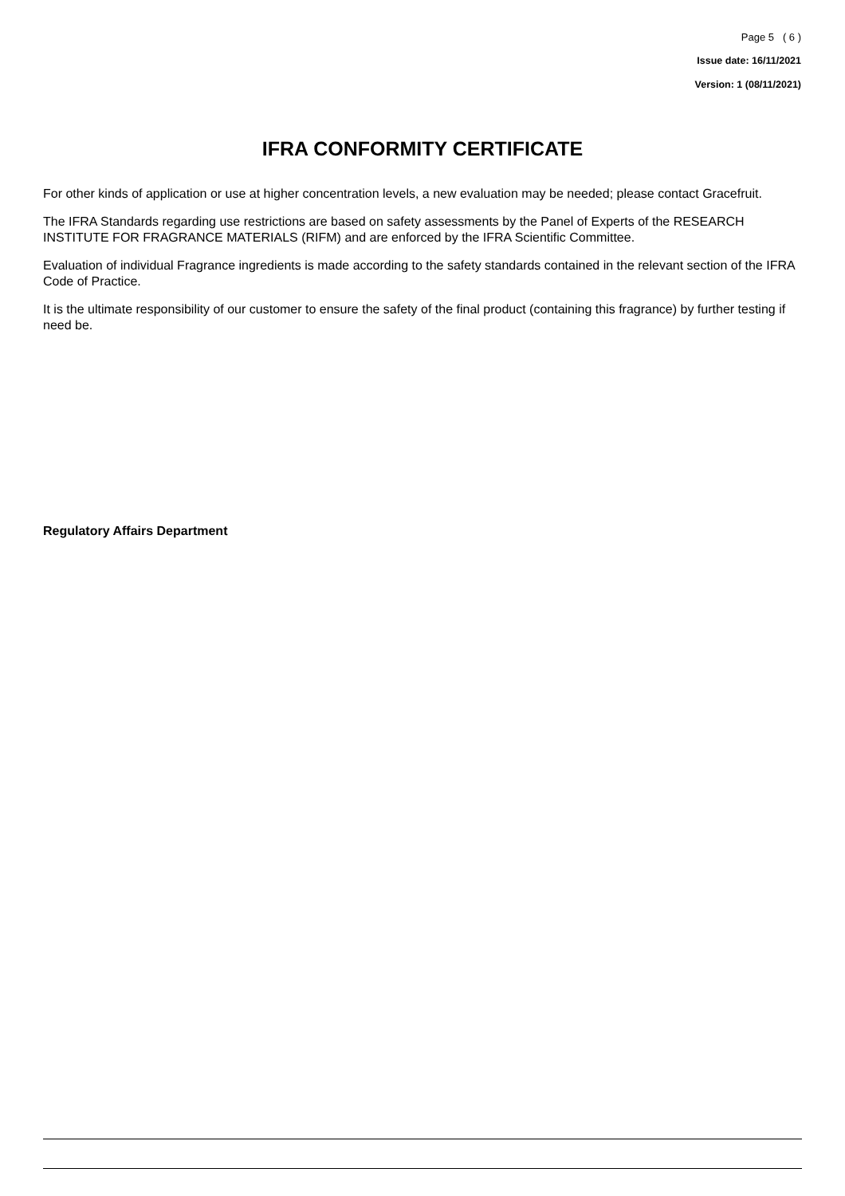Page 5 ( 6 )
Issue date: 16/11/2021
Version: 1 (08/11/2021)
IFRA CONFORMITY CERTIFICATE
For other kinds of application or use at higher concentration levels, a new evaluation may be needed; please contact Gracefruit.
The IFRA Standards regarding use restrictions are based on safety assessments by the Panel of Experts of the RESEARCH INSTITUTE FOR FRAGRANCE MATERIALS (RIFM) and are enforced by the IFRA Scientific Committee.
Evaluation of individual Fragrance ingredients is made according to the safety standards contained in the relevant section of the IFRA Code of Practice.
It is the ultimate responsibility of our customer to ensure the safety of the final product (containing this fragrance) by further testing if need be.
Regulatory Affairs Department